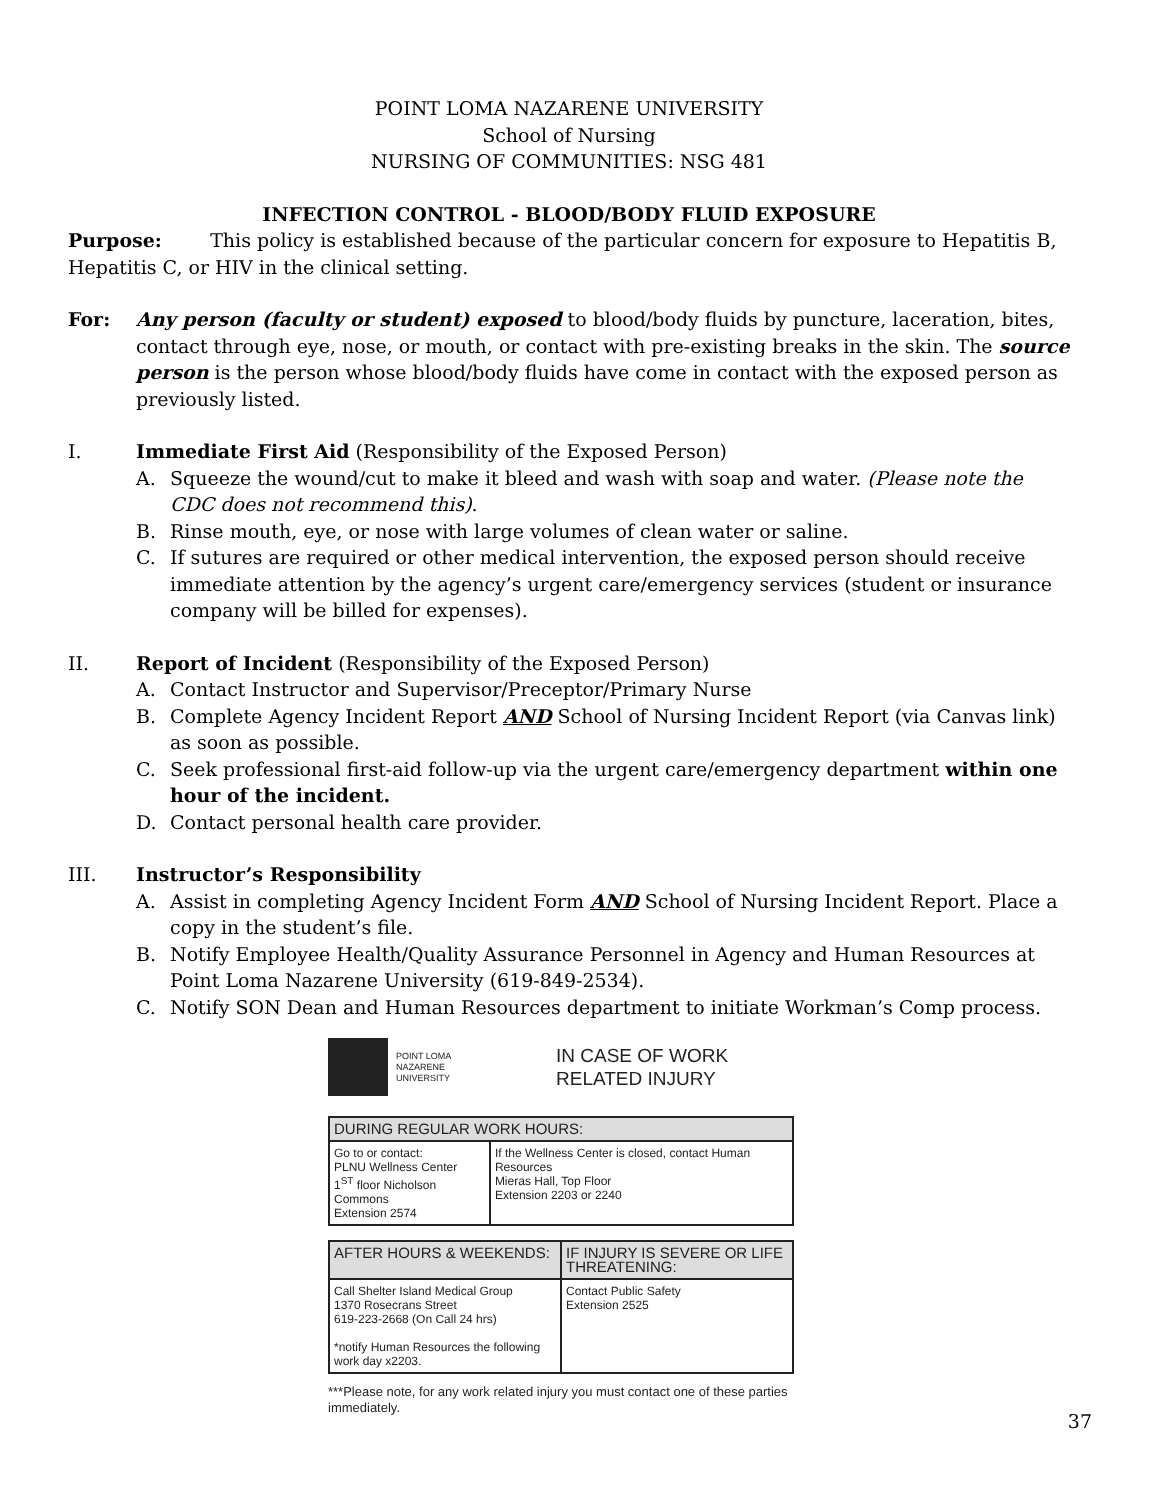POINT LOMA NAZARENE UNIVERSITY
School of Nursing
NURSING OF COMMUNITIES: NSG 481
INFECTION CONTROL - BLOOD/BODY FLUID EXPOSURE
Purpose: This policy is established because of the particular concern for exposure to Hepatitis B, Hepatitis C, or HIV in the clinical setting.
For: Any person (faculty or student) exposed to blood/body fluids by puncture, laceration, bites, contact through eye, nose, or mouth, or contact with pre-existing breaks in the skin. The source person is the person whose blood/body fluids have come in contact with the exposed person as previously listed.
I. Immediate First Aid (Responsibility of the Exposed Person)
A. Squeeze the wound/cut to make it bleed and wash with soap and water. (Please note the CDC does not recommend this).
B. Rinse mouth, eye, or nose with large volumes of clean water or saline.
C. If sutures are required or other medical intervention, the exposed person should receive immediate attention by the agency’s urgent care/emergency services (student or insurance company will be billed for expenses).
II. Report of Incident (Responsibility of the Exposed Person)
A. Contact Instructor and Supervisor/Preceptor/Primary Nurse
B. Complete Agency Incident Report AND School of Nursing Incident Report (via Canvas link) as soon as possible.
C. Seek professional first-aid follow-up via the urgent care/emergency department within one hour of the incident.
D. Contact personal health care provider.
III. Instructor’s Responsibility
A. Assist in completing Agency Incident Form AND School of Nursing Incident Report. Place a copy in the student’s file.
B. Notify Employee Health/Quality Assurance Personnel in Agency and Human Resources at Point Loma Nazarene University (619-849-2534).
C. Notify SON Dean and Human Resources department to initiate Workman’s Comp process.
POINT LOMA
NAZARENE
UNIVERSITY
IN CASE OF WORK
RELATED INJURY
| DURING REGULAR WORK HOURS: | |
| --- | --- |
| Go to or contact: PLNU Wellness Center 1<sup>ST</sup> floor Nicholson Commons Extension 2574 | If the Wellness Center is closed, contact Human Resources Mieras Hall, Top Floor Extension 2203 or 2240 |
| AFTER HOURS & WEEKENDS: | IF INJURY IS SEVERE OR LIFE THREATENING: |
| --- | --- |
| Call Shelter Island Medical Group 1370 Rosecrans Street 619-223-2668 (On Call 24 hrs) *notify Human Resources the following work day x2203. | Contact Public Safety Extension 2525 |
***Please note, for any work related injury you must contact one of these parties immediately.
37